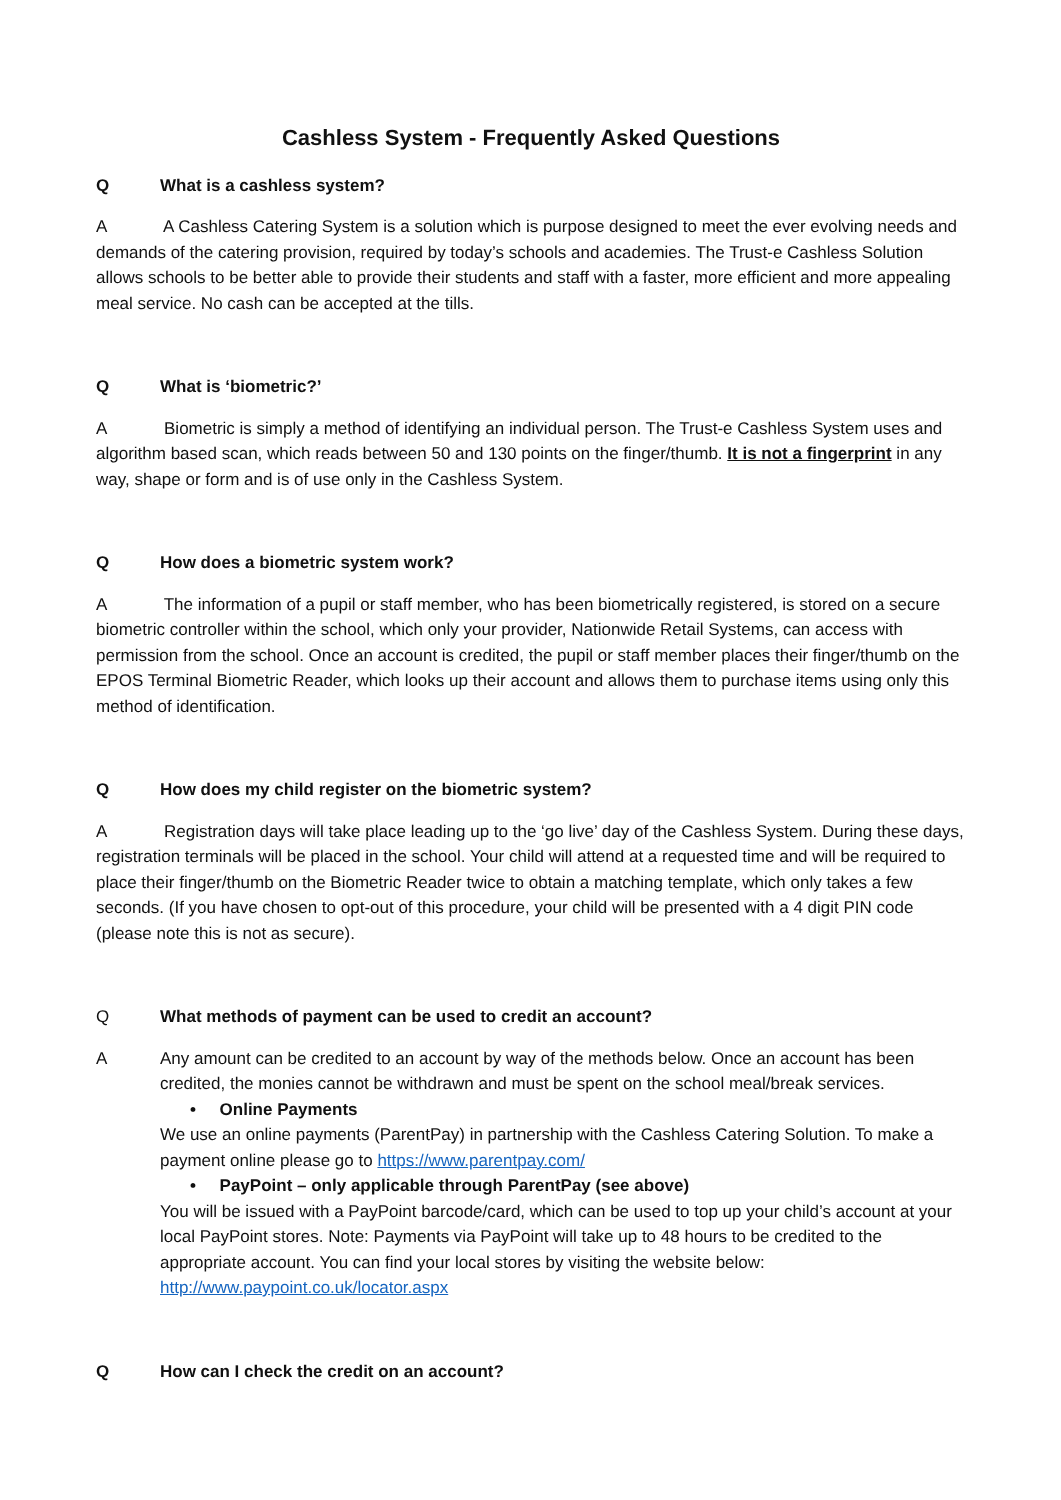Cashless System - Frequently Asked Questions
Q What is a cashless system?
A A Cashless Catering System is a solution which is purpose designed to meet the ever evolving needs and demands of the catering provision, required by today’s schools and academies. The Trust-e Cashless Solution allows schools to be better able to provide their students and staff with a faster, more efficient and more appealing meal service. No cash can be accepted at the tills.
Q What is ‘biometric?’
A Biometric is simply a method of identifying an individual person. The Trust-e Cashless System uses and algorithm based scan, which reads between 50 and 130 points on the finger/thumb. It is not a fingerprint in any way, shape or form and is of use only in the Cashless System.
Q How does a biometric system work?
A The information of a pupil or staff member, who has been biometrically registered, is stored on a secure biometric controller within the school, which only your provider, Nationwide Retail Systems, can access with permission from the school. Once an account is credited, the pupil or staff member places their finger/thumb on the EPOS Terminal Biometric Reader, which looks up their account and allows them to purchase items using only this method of identification.
Q How does my child register on the biometric system?
A Registration days will take place leading up to the ‘go live’ day of the Cashless System. During these days, registration terminals will be placed in the school. Your child will attend at a requested time and will be required to place their finger/thumb on the Biometric Reader twice to obtain a matching template, which only takes a few seconds. (If you have chosen to opt-out of this procedure, your child will be presented with a 4 digit PIN code (please note this is not as secure).
Q What methods of payment can be used to credit an account?
A Any amount can be credited to an account by way of the methods below. Once an account has been credited, the monies cannot be withdrawn and must be spent on the school meal/break services.
• Online Payments
We use an online payments (ParentPay) in partnership with the Cashless Catering Solution. To make a payment online please go to https://www.parentpay.com/
• PayPoint – only applicable through ParentPay (see above)
You will be issued with a PayPoint barcode/card, which can be used to top up your child’s account at your local PayPoint stores. Note: Payments via PayPoint will take up to 48 hours to be credited to the appropriate account. You can find your local stores by visiting the website below: http://www.paypoint.co.uk/locator.aspx
Q How can I check the credit on an account?